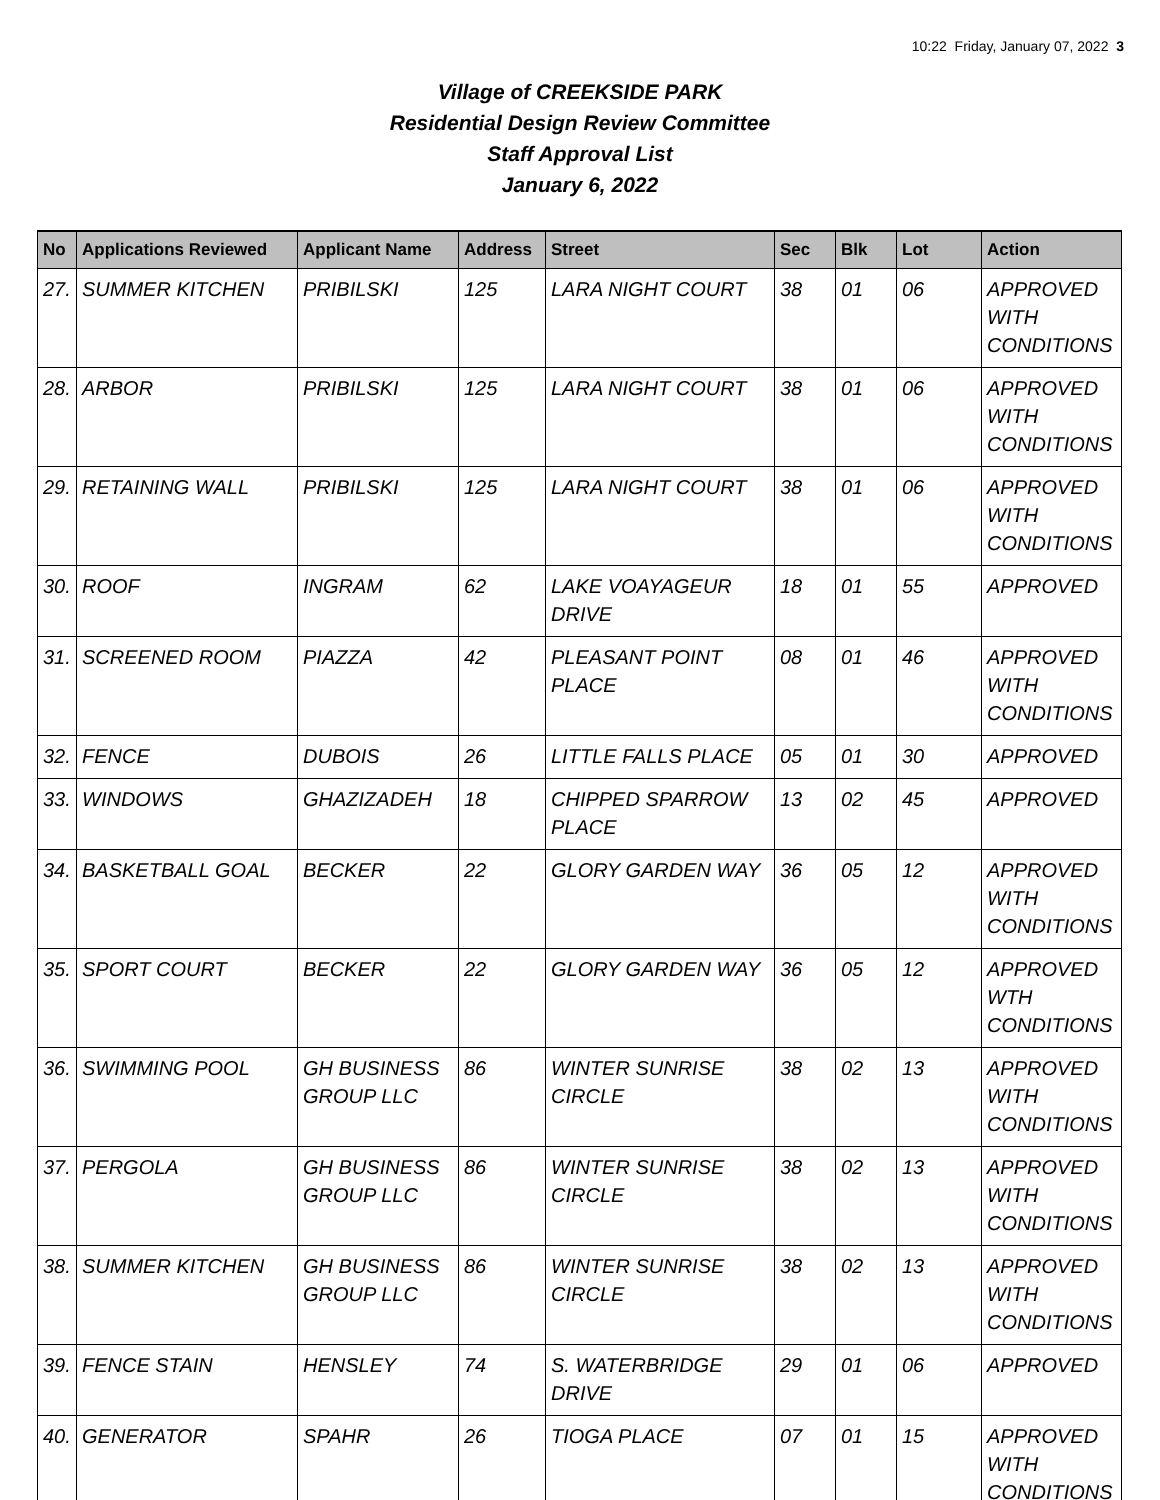10:22 Friday, January 07, 2022 3
Village of CREEKSIDE PARK
Residential Design Review Committee
Staff Approval List
January 6, 2022
| No | Applications Reviewed | Applicant Name | Address | Street | Sec | Blk | Lot | Action |
| --- | --- | --- | --- | --- | --- | --- | --- | --- |
| 27. | SUMMER KITCHEN | PRIBILSKI | 125 | LARA NIGHT COURT | 38 | 01 | 06 | APPROVED WITH CONDITIONS |
| 28. | ARBOR | PRIBILSKI | 125 | LARA NIGHT COURT | 38 | 01 | 06 | APPROVED WITH CONDITIONS |
| 29. | RETAINING WALL | PRIBILSKI | 125 | LARA NIGHT COURT | 38 | 01 | 06 | APPROVED WITH CONDITIONS |
| 30. | ROOF | INGRAM | 62 | LAKE VOAYAGEUR DRIVE | 18 | 01 | 55 | APPROVED |
| 31. | SCREENED ROOM | PIAZZA | 42 | PLEASANT POINT PLACE | 08 | 01 | 46 | APPROVED WITH CONDITIONS |
| 32. | FENCE | DUBOIS | 26 | LITTLE FALLS PLACE | 05 | 01 | 30 | APPROVED |
| 33. | WINDOWS | GHAZIZADEH | 18 | CHIPPED SPARROW PLACE | 13 | 02 | 45 | APPROVED |
| 34. | BASKETBALL GOAL | BECKER | 22 | GLORY GARDEN WAY | 36 | 05 | 12 | APPROVED WITH CONDITIONS |
| 35. | SPORT COURT | BECKER | 22 | GLORY GARDEN WAY | 36 | 05 | 12 | APPROVED WTH CONDITIONS |
| 36. | SWIMMING POOL | GH BUSINESS GROUP LLC | 86 | WINTER SUNRISE CIRCLE | 38 | 02 | 13 | APPROVED WITH CONDITIONS |
| 37. | PERGOLA | GH BUSINESS GROUP LLC | 86 | WINTER SUNRISE CIRCLE | 38 | 02 | 13 | APPROVED WITH CONDITIONS |
| 38. | SUMMER KITCHEN | GH BUSINESS GROUP LLC | 86 | WINTER SUNRISE CIRCLE | 38 | 02 | 13 | APPROVED WITH CONDITIONS |
| 39. | FENCE STAIN | HENSLEY | 74 | S. WATERBRIDGE DRIVE | 29 | 01 | 06 | APPROVED |
| 40. | GENERATOR | SPAHR | 26 | TIOGA PLACE | 07 | 01 | 15 | APPROVED WITH CONDITIONS |